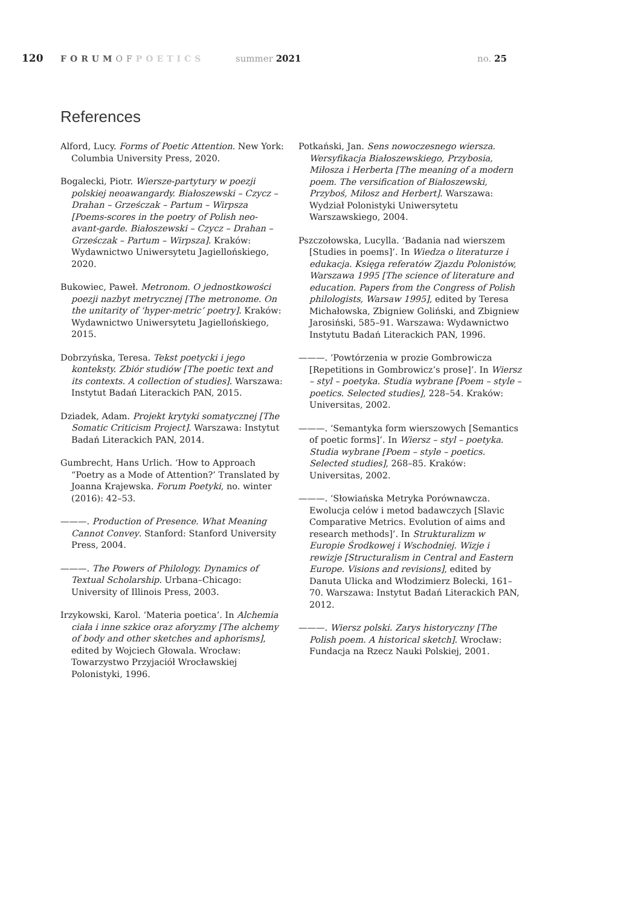120
FORUMOFPOETICS summer 2021 no. 25
References
Alford, Lucy. Forms of Poetic Attention. New York: Columbia University Press, 2020.
Bogalecki, Piotr. Wiersze-partytury w poezji polskiej neoawangardy. Białoszewski – Czycz – Drahan – Grześczak – Partum – Wirpsza [Poems-scores in the poetry of Polish neo-avant-garde. Białoszewski – Czycz – Drahan – Grześczak – Partum – Wirpsza]. Kraków: Wydawnictwo Uniwersytetu Jagiellońskiego, 2020.
Bukowiec, Paweł. Metronom. O jednostkowości poezji nazbyt metrycznej [The metronome. On the unitarity of ‘hyper-metric’ poetry]. Kraków: Wydawnictwo Uniwersytetu Jagiellońskiego, 2015.
Dobrzyńska, Teresa. Tekst poetycki i jego konteksty. Zbiór studiów [The poetic text and its contexts. A collection of studies]. Warszawa: Instytut Badań Literackich PAN, 2015.
Dziadek, Adam. Projekt krytyki somatycznej [The Somatic Criticism Project]. Warszawa: Instytut Badań Literackich PAN, 2014.
Gumbrecht, Hans Urlich. ‘How to Approach “Poetry as a Mode of Attention?’ Translated by Joanna Krajewska. Forum Poetyki, no. winter (2016): 42–53.
———. Production of Presence. What Meaning Cannot Convey. Stanford: Stanford University Press, 2004.
———. The Powers of Philology. Dynamics of Textual Scholarship. Urbana–Chicago: University of Illinois Press, 2003.
Irzykowski, Karol. ‘Materia poetica’. In Alchemia ciała i inne szkice oraz aforyzmy [The alchemy of body and other sketches and aphorisms], edited by Wojciech Głowala. Wrocław: Towarzystwo Przyjaciół Wrocławskiej Polonistyki, 1996.
Potkański, Jan. Sens nowoczesnego wiersza. Wersyfikacja Białoszewskiego, Przybosia, Miłosza i Herberta [The meaning of a modern poem. The versification of Białoszewski, Przyboś, Miłosz and Herbert]. Warszawa: Wydział Polonistyki Uniwersytetu Warszawskiego, 2004.
Pszczołowska, Lucylla. ‘Badania nad wierszem [Studies in poems]’. In Wiedza o literaturze i edukacja. Księga referatów Zjazdu Polonistów, Warszawa 1995 [The science of literature and education. Papers from the Congress of Polish philologists, Warsaw 1995], edited by Teresa Michałowska, Zbigniew Goliński, and Zbigniew Jarosiński, 585–91. Warszawa: Wydawnictwo Instytutu Badań Literackich PAN, 1996.
———. ‘Powtórzenia w prozie Gombrowicza [Repetitions in Gombrowicz’s prose]’. In Wiersz – styl – poetyka. Studia wybrane [Poem – style – poetics. Selected studies], 228–54. Kraków: Universitas, 2002.
———. ‘Semantyka form wierszowych [Semantics of poetic forms]’. In Wiersz – styl – poetyka. Studia wybrane [Poem – style – poetics. Selected studies], 268–85. Kraków: Universitas, 2002.
———. ‘Słowiańska Metryka Porównawcza. Ewolucja celów i metod badawczych [Slavic Comparative Metrics. Evolution of aims and research methods]’. In Strukturalizm w Europie Środkowej i Wschodniej. Wizje i rewizje [Structuralism in Central and Eastern Europe. Visions and revisions], edited by Danuta Ulicka and Włodzimierz Bolecki, 161–70. Warszawa: Instytut Badań Literackich PAN, 2012.
———. Wiersz polski. Zarys historyczny [The Polish poem. A historical sketch]. Wrocław: Fundacja na Rzecz Nauki Polskiej, 2001.